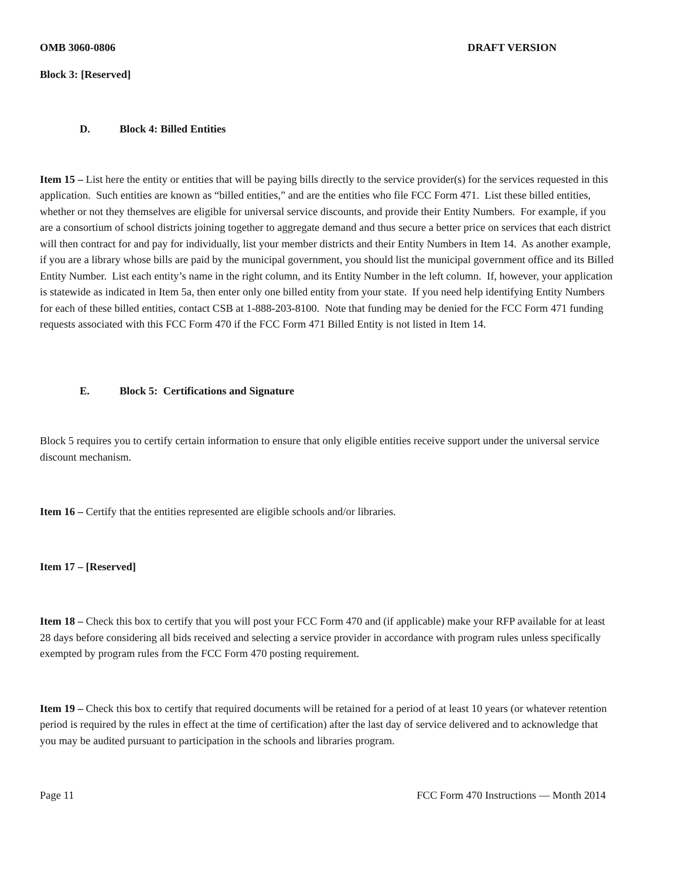OMB 3060-0806 DRAFT VERSION
Block 3: [Reserved]
D. Block 4: Billed Entities
Item 15 – List here the entity or entities that will be paying bills directly to the service provider(s) for the services requested in this application. Such entities are known as “billed entities,” and are the entities who file FCC Form 471. List these billed entities, whether or not they themselves are eligible for universal service discounts, and provide their Entity Numbers. For example, if you are a consortium of school districts joining together to aggregate demand and thus secure a better price on services that each district will then contract for and pay for individually, list your member districts and their Entity Numbers in Item 14. As another example, if you are a library whose bills are paid by the municipal government, you should list the municipal government office and its Billed Entity Number. List each entity’s name in the right column, and its Entity Number in the left column. If, however, your application is statewide as indicated in Item 5a, then enter only one billed entity from your state. If you need help identifying Entity Numbers for each of these billed entities, contact CSB at 1-888-203-8100. Note that funding may be denied for the FCC Form 471 funding requests associated with this FCC Form 470 if the FCC Form 471 Billed Entity is not listed in Item 14.
E. Block 5: Certifications and Signature
Block 5 requires you to certify certain information to ensure that only eligible entities receive support under the universal service discount mechanism.
Item 16 – Certify that the entities represented are eligible schools and/or libraries.
Item 17 – [Reserved]
Item 18 – Check this box to certify that you will post your FCC Form 470 and (if applicable) make your RFP available for at least 28 days before considering all bids received and selecting a service provider in accordance with program rules unless specifically exempted by program rules from the FCC Form 470 posting requirement.
Item 19 – Check this box to certify that required documents will be retained for a period of at least 10 years (or whatever retention period is required by the rules in effect at the time of certification) after the last day of service delivered and to acknowledge that you may be audited pursuant to participation in the schools and libraries program.
Page 11 FCC Form 470 Instructions — Month 2014